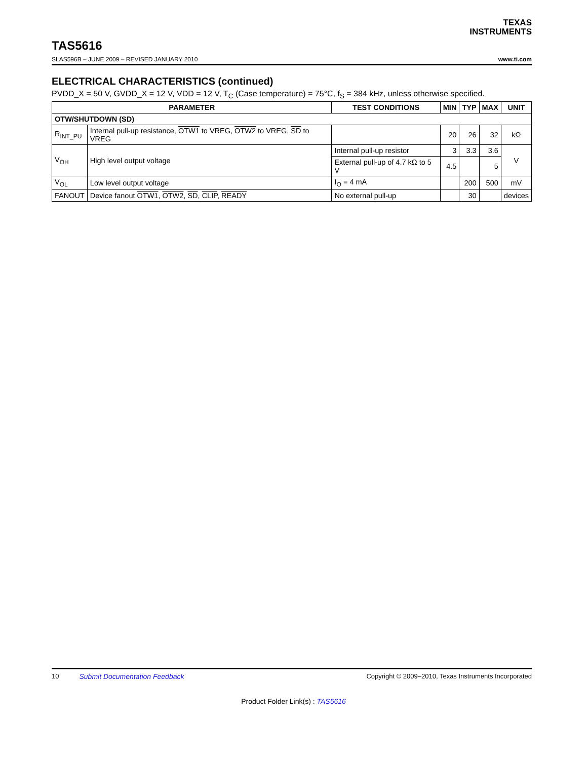TEXAS
INSTRUMENTS
TAS5616
SLAS596B – JUNE 2009 – REVISED JANUARY 2010 www.ti.com
ELECTRICAL CHARACTERISTICS (continued)
PVDD_X = 50 V, GVDD_X = 12 V, VDD = 12 V, T<sub>C</sub> (Case temperature) = 75°C, f<sub>S</sub> = 384 kHz, unless otherwise specified.
| PARAMETER | | TEST CONDITIONS | MIN | TYP | MAX | UNIT |
| --- | --- | --- | --- | --- | --- | --- |
| OTW/SHUTDOWN (SD) | | | | | | |
| R<sub>INT_PU</sub> | Internal pull-up resistance, OTW1 to VREG, OTW2 to VREG, SD to VREG | | 20 | 26 | 32 | kΩ |
| V<sub>OH</sub> | High level output voltage | Internal pull-up resistor | 3 | 3.3 | 3.6 | V |
| | | External pull-up of 4.7 kΩ to 5 V | 4.5 | | 5 | |
| V<sub>OL</sub> | Low level output voltage | I<sub>O</sub> = 4 mA | | 200 | 500 | mV |
| FANOUT | Device fanout OTW1 , OTW2 , SD , CLIP , READY | No external pull-up | | 30 | | devices |
10 Submit Documentation Feedback Copyright © 2009–2010, Texas Instruments Incorporated
Product Folder Link(s) : TAS5616